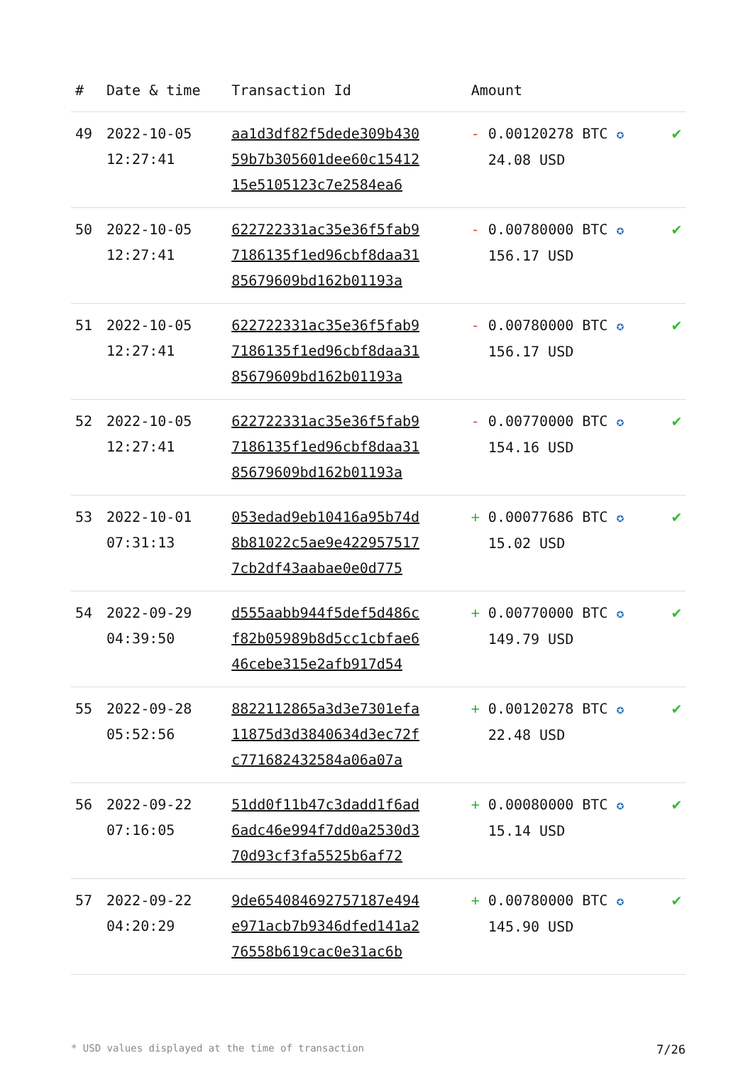| # | Date & time | Transaction Id | Amount | |
| --- | --- | --- | --- | --- |
| 49 | 2022-10-05 12:27:41 | aa1d3df82f5dede309b430 59b7b305601dee60c15412 15e5105123c7e2584ea6 | - 0.00120278 BTC ✪ 24.08 USD | ✔ |
| 50 | 2022-10-05 12:27:41 | 622722331ac35e36f5fab9 7186135f1ed96cbf8daa31 85679609bd162b01193a | - 0.00780000 BTC ✪ 156.17 USD | ✔ |
| 51 | 2022-10-05 12:27:41 | 622722331ac35e36f5fab9 7186135f1ed96cbf8daa31 85679609bd162b01193a | - 0.00780000 BTC ✪ 156.17 USD | ✔ |
| 52 | 2022-10-05 12:27:41 | 622722331ac35e36f5fab9 7186135f1ed96cbf8daa31 85679609bd162b01193a | - 0.00770000 BTC ✪ 154.16 USD | ✔ |
| 53 | 2022-10-01 07:31:13 | 053edad9eb10416a95b74d 8b81022c5ae9e422957517 7cb2df43aabae0e0d775 | + 0.00077686 BTC ✪ 15.02 USD | ✔ |
| 54 | 2022-09-29 04:39:50 | d555aabb944f5def5d486c f82b05989b8d5cc1cbfae6 46cebe315e2afb917d54 | + 0.00770000 BTC ✪ 149.79 USD | ✔ |
| 55 | 2022-09-28 05:52:56 | 8822112865a3d3e7301efa 11875d3d3840634d3ec72f c771682432584a06a07a | + 0.00120278 BTC ✪ 22.48 USD | ✔ |
| 56 | 2022-09-22 07:16:05 | 51dd0f11b47c3dadd1f6ad 6adc46e994f7dd0a2530d3 70d93cf3fa5525b6af72 | + 0.00080000 BTC ✪ 15.14 USD | ✔ |
| 57 | 2022-09-22 04:20:29 | 9de654084692757187e494 e971acb7b9346dfed141a2 76558b619cac0e31ac6b | + 0.00780000 BTC ✪ 145.90 USD | ✔ |
* USD values displayed at the time of transaction 7/26